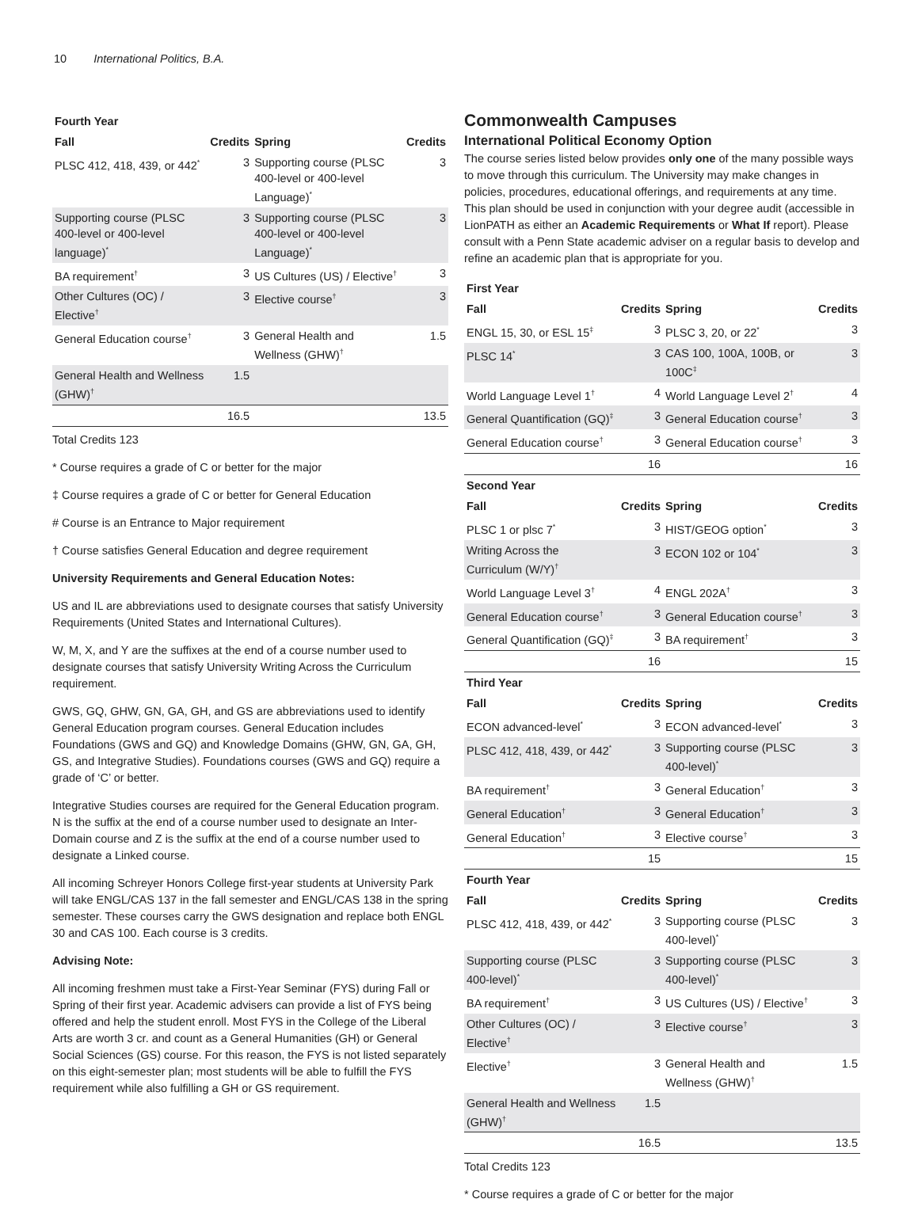10 International Politics, B.A.
| Fourth Year | | | |
| --- | --- | --- | --- |
| Fall | Credits | Spring | Credits |
| PLSC 412, 418, 439, or 442<sup>*</sup> | 3 | Supporting course (PLSC 400-level or 400-level Language)<sup>*</sup> | 3 |
| Supporting course (PLSC 400-level or 400-level language)<sup>*</sup> | 3 | Supporting course (PLSC 400-level or 400-level Language)<sup>*</sup> | 3 |
| BA requirement<sup>†</sup> | 3 | US Cultures (US) / Elective<sup>†</sup> | 3 |
| Other Cultures (OC) / Elective<sup>†</sup> | 3 | Elective course<sup>†</sup> | 3 |
| General Education course<sup>†</sup> | 3 | General Health and Wellness (GHW)<sup>†</sup> | 1.5 |
| General Health and Wellness (GHW)<sup>†</sup> | 1.5 | | |
| | 16.5 | | 13.5 |
Total Credits 123
* Course requires a grade of C or better for the major
‡ Course requires a grade of C or better for General Education
# Course is an Entrance to Major requirement
† Course satisfies General Education and degree requirement
University Requirements and General Education Notes:
US and IL are abbreviations used to designate courses that satisfy University Requirements (United States and International Cultures).
W, M, X, and Y are the suffixes at the end of a course number used to designate courses that satisfy University Writing Across the Curriculum requirement.
GWS, GQ, GHW, GN, GA, GH, and GS are abbreviations used to identify General Education program courses. General Education includes Foundations (GWS and GQ) and Knowledge Domains (GHW, GN, GA, GH, GS, and Integrative Studies). Foundations courses (GWS and GQ) require a grade of ‘C’ or better.
Integrative Studies courses are required for the General Education program. N is the suffix at the end of a course number used to designate an Inter-Domain course and Z is the suffix at the end of a course number used to designate a Linked course.
All incoming Schreyer Honors College first-year students at University Park will take ENGL/CAS 137 in the fall semester and ENGL/CAS 138 in the spring semester. These courses carry the GWS designation and replace both ENGL 30 and CAS 100. Each course is 3 credits.
Advising Note:
All incoming freshmen must take a First-Year Seminar (FYS) during Fall or Spring of their first year. Academic advisers can provide a list of FYS being offered and help the student enroll. Most FYS in the College of the Liberal Arts are worth 3 cr. and count as a General Humanities (GH) or General Social Sciences (GS) course. For this reason, the FYS is not listed separately on this eight-semester plan; most students will be able to fulfill the FYS requirement while also fulfilling a GH or GS requirement.
Commonwealth Campuses
International Political Economy Option
The course series listed below provides only one of the many possible ways to move through this curriculum. The University may make changes in policies, procedures, educational offerings, and requirements at any time. This plan should be used in conjunction with your degree audit (accessible in LionPATH as either an Academic Requirements or What If report). Please consult with a Penn State academic adviser on a regular basis to develop and refine an academic plan that is appropriate for you.
| First Year | | | |
| --- | --- | --- | --- |
| Fall | Credits | Spring | Credits |
| ENGL 15, 30, or ESL 15<sup>‡</sup> | 3 | PLSC 3, 20, or 22<sup>*</sup> | 3 |
| PLSC 14<sup>*</sup> | 3 | CAS 100, 100A, 100B, or 100C<sup>‡</sup> | 3 |
| World Language Level 1<sup>†</sup> | 4 | World Language Level 2<sup>†</sup> | 4 |
| General Quantification (GQ)<sup>‡</sup> | 3 | General Education course<sup>†</sup> | 3 |
| General Education course<sup>†</sup> | 3 | General Education course<sup>†</sup> | 3 |
| | 16 | | 16 |
| Second Year | | | |
| Fall | Credits | Spring | Credits |
| PLSC 1 or plsc 7<sup>*</sup> | 3 | HIST/GEOG option<sup>*</sup> | 3 |
| Writing Across the Curriculum (W/Y)<sup>†</sup> | 3 | ECON 102 or 104<sup>*</sup> | 3 |
| World Language Level 3<sup>†</sup> | 4 | ENGL 202A<sup>†</sup> | 3 |
| General Education course<sup>†</sup> | 3 | General Education course<sup>†</sup> | 3 |
| General Quantification (GQ)<sup>‡</sup> | 3 | BA requirement<sup>†</sup> | 3 |
| | 16 | | 15 |
| Third Year | | | |
| Fall | Credits | Spring | Credits |
| ECON advanced-level<sup>*</sup> | 3 | ECON advanced-level<sup>*</sup> | 3 |
| PLSC 412, 418, 439, or 442<sup>*</sup> | 3 | Supporting course (PLSC 400-level)<sup>*</sup> | 3 |
| BA requirement<sup>†</sup> | 3 | General Education<sup>†</sup> | 3 |
| General Education<sup>†</sup> | 3 | General Education<sup>†</sup> | 3 |
| General Education<sup>†</sup> | 3 | Elective course<sup>†</sup> | 3 |
| | 15 | | 15 |
| Fourth Year | | | |
| Fall | Credits | Spring | Credits |
| PLSC 412, 418, 439, or 442<sup>*</sup> | 3 | Supporting course (PLSC 400-level)<sup>*</sup> | 3 |
| Supporting course (PLSC 400-level)<sup>*</sup> | 3 | Supporting course (PLSC 400-level)<sup>*</sup> | 3 |
| BA requirement<sup>†</sup> | 3 | US Cultures (US) / Elective<sup>†</sup> | 3 |
| Other Cultures (OC) / Elective<sup>†</sup> | 3 | Elective course<sup>†</sup> | 3 |
| Elective<sup>†</sup> | 3 | General Health and Wellness (GHW)<sup>†</sup> | 1.5 |
| General Health and Wellness (GHW)<sup>†</sup> | 1.5 | | |
| | 16.5 | | 13.5 |
Total Credits 123
* Course requires a grade of C or better for the major